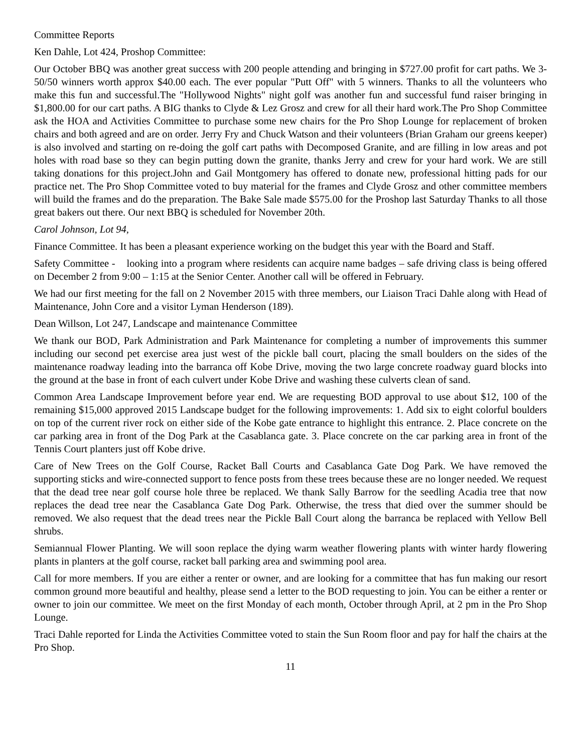Committee Reports
Ken Dahle, Lot 424, Proshop Committee:
Our October BBQ was another great success with 200 people attending and bringing in $727.00 profit for cart paths. We 3-50/50 winners worth approx $40.00 each. The ever popular "Putt Off" with 5 winners. Thanks to all the volunteers who make this fun and successful.The "Hollywood Nights" night golf was another fun and successful fund raiser bringing in $1,800.00 for our cart paths. A BIG thanks to Clyde & Lez Grosz and crew for all their hard work.The Pro Shop Committee ask the HOA and Activities Committee to purchase some new chairs for the Pro Shop Lounge for replacement of broken chairs and both agreed and are on order. Jerry Fry and Chuck Watson and their volunteers (Brian Graham our greens keeper) is also involved and starting on re-doing the golf cart paths with Decomposed Granite, and are filling in low areas and pot holes with road base so they can begin putting down the granite, thanks Jerry and crew for your hard work. We are still taking donations for this project.John and Gail Montgomery has offered to donate new, professional hitting pads for our practice net. The Pro Shop Committee voted to buy material for the frames and Clyde Grosz and other committee members will build the frames and do the preparation. The Bake Sale made $575.00 for the Proshop last Saturday Thanks to all those great bakers out there. Our next BBQ is scheduled for November 20th.
Carol Johnson, Lot 94,
Finance Committee. It has been a pleasant experience working on the budget this year with the Board and Staff.
Safety Committee - looking into a program where residents can acquire name badges – safe driving class is being offered on December 2 from 9:00 – 1:15 at the Senior Center. Another call will be offered in February.
We had our first meeting for the fall on 2 November 2015 with three members, our Liaison Traci Dahle along with Head of Maintenance, John Core and a visitor Lyman Henderson (189).
Dean Willson, Lot 247, Landscape and maintenance Committee
We thank our BOD, Park Administration and Park Maintenance for completing a number of improvements this summer including our second pet exercise area just west of the pickle ball court, placing the small boulders on the sides of the maintenance roadway leading into the barranca off Kobe Drive, moving the two large concrete roadway guard blocks into the ground at the base in front of each culvert under Kobe Drive and washing these culverts clean of sand.
Common Area Landscape Improvement before year end. We are requesting BOD approval to use about $12, 100 of the remaining $15,000 approved 2015 Landscape budget for the following improvements: 1. Add six to eight colorful boulders on top of the current river rock on either side of the Kobe gate entrance to highlight this entrance. 2. Place concrete on the car parking area in front of the Dog Park at the Casablanca gate. 3. Place concrete on the car parking area in front of the Tennis Court planters just off Kobe drive.
Care of New Trees on the Golf Course, Racket Ball Courts and Casablanca Gate Dog Park. We have removed the supporting sticks and wire-connected support to fence posts from these trees because these are no longer needed. We request that the dead tree near golf course hole three be replaced. We thank Sally Barrow for the seedling Acadia tree that now replaces the dead tree near the Casablanca Gate Dog Park. Otherwise, the tress that died over the summer should be removed. We also request that the dead trees near the Pickle Ball Court along the barranca be replaced with Yellow Bell shrubs.
Semiannual Flower Planting. We will soon replace the dying warm weather flowering plants with winter hardy flowering plants in planters at the golf course, racket ball parking area and swimming pool area.
Call for more members. If you are either a renter or owner, and are looking for a committee that has fun making our resort common ground more beautiful and healthy, please send a letter to the BOD requesting to join. You can be either a renter or owner to join our committee. We meet on the first Monday of each month, October through April, at 2 pm in the Pro Shop Lounge.
Traci Dahle reported for Linda the Activities Committee voted to stain the Sun Room floor and pay for half the chairs at the Pro Shop.
11